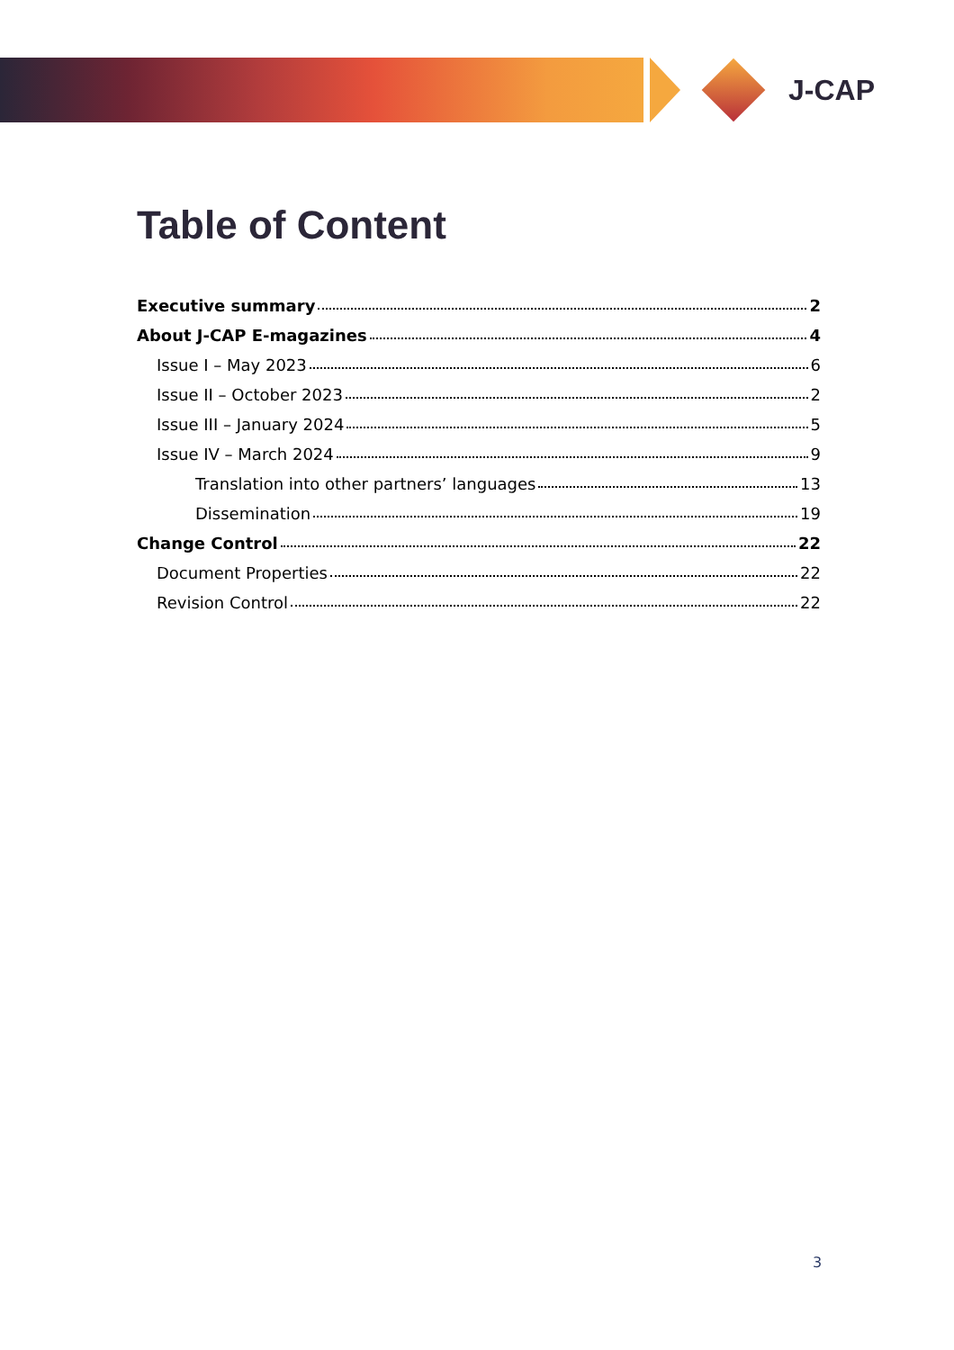J-CAP
Table of Content
Executive summary 2
About J-CAP E-magazines 4
Issue I – May 2023 6
Issue II – October 2023 2
Issue III – January 2024 5
Issue IV – March 2024 9
Translation into other partners’ languages 13
Dissemination 19
Change Control 22
Document Properties 22
Revision Control 22
3